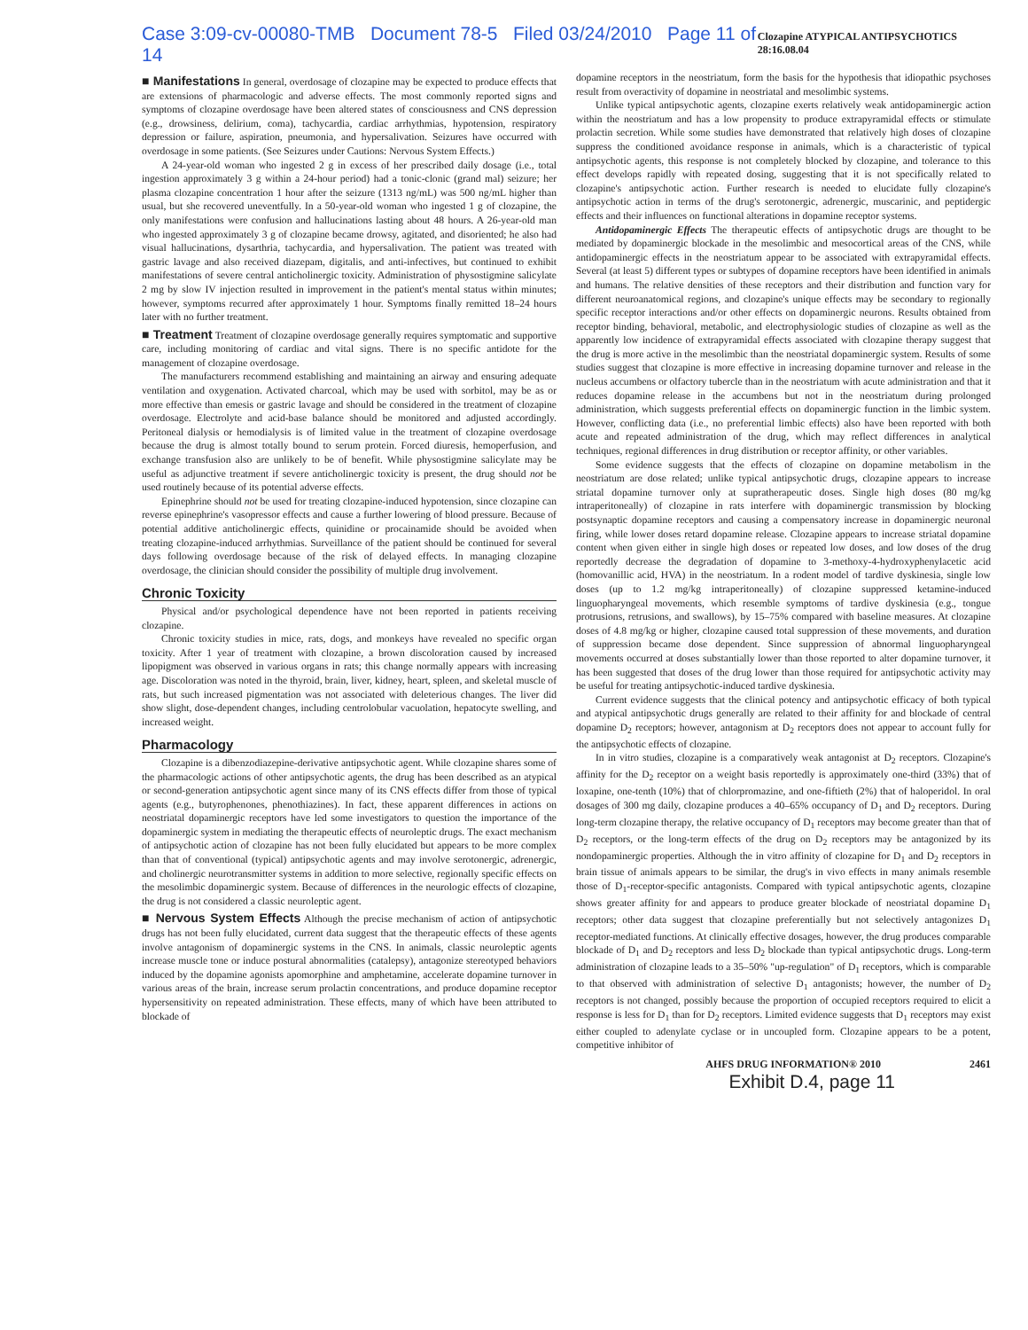Case 3:09-cv-00080-TMB Document 78-5 Filed 03/24/2010 Page 11 of 14 Clozapine ATYPICAL ANTIPSYCHOTICS 28:16.08.04
■ Manifestations In general, overdosage of clozapine may be expected to produce effects that are extensions of pharmacologic and adverse effects. The most commonly reported signs and symptoms of clozapine overdosage have been altered states of consciousness and CNS depression (e.g., drowsiness, delirium, coma), tachycardia, cardiac arrhythmias, hypotension, respiratory depression or failure, aspiration, pneumonia, and hypersalivation. Seizures have occurred with overdosage in some patients. (See Seizures under Cautions: Nervous System Effects.)
A 24-year-old woman who ingested 2 g in excess of her prescribed daily dosage (i.e., total ingestion approximately 3 g within a 24-hour period) had a tonic-clonic (grand mal) seizure; her plasma clozapine concentration 1 hour after the seizure (1313 ng/mL) was 500 ng/mL higher than usual, but she recovered uneventfully. In a 50-year-old woman who ingested 1 g of clozapine, the only manifestations were confusion and hallucinations lasting about 48 hours. A 26-year-old man who ingested approximately 3 g of clozapine became drowsy, agitated, and disoriented; he also had visual hallucinations, dysarthria, tachycardia, and hypersalivation. The patient was treated with gastric lavage and also received diazepam, digitalis, and anti-infectives, but continued to exhibit manifestations of severe central anticholinergic toxicity. Administration of physostigmine salicylate 2 mg by slow IV injection resulted in improvement in the patient's mental status within minutes; however, symptoms recurred after approximately 1 hour. Symptoms finally remitted 18–24 hours later with no further treatment.
■ Treatment Treatment of clozapine overdosage generally requires symptomatic and supportive care, including monitoring of cardiac and vital signs. There is no specific antidote for the management of clozapine overdosage.
The manufacturers recommend establishing and maintaining an airway and ensuring adequate ventilation and oxygenation. Activated charcoal, which may be used with sorbitol, may be as or more effective than emesis or gastric lavage and should be considered in the treatment of clozapine overdosage. Electrolyte and acid-base balance should be monitored and adjusted accordingly. Peritoneal dialysis or hemodialysis is of limited value in the treatment of clozapine overdosage because the drug is almost totally bound to serum protein. Forced diuresis, hemoperfusion, and exchange transfusion also are unlikely to be of benefit. While physostigmine salicylate may be useful as adjunctive treatment if severe anticholinergic toxicity is present, the drug should not be used routinely because of its potential adverse effects.
Epinephrine should not be used for treating clozapine-induced hypotension, since clozapine can reverse epinephrine's vasopressor effects and cause a further lowering of blood pressure. Because of potential additive anticholinergic effects, quinidine or procainamide should be avoided when treating clozapine-induced arrhythmias. Surveillance of the patient should be continued for several days following overdosage because of the risk of delayed effects. In managing clozapine overdosage, the clinician should consider the possibility of multiple drug involvement.
Chronic Toxicity
Physical and/or psychological dependence have not been reported in patients receiving clozapine.
Chronic toxicity studies in mice, rats, dogs, and monkeys have revealed no specific organ toxicity. After 1 year of treatment with clozapine, a brown discoloration caused by increased lipopigment was observed in various organs in rats; this change normally appears with increasing age. Discoloration was noted in the thyroid, brain, liver, kidney, heart, spleen, and skeletal muscle of rats, but such increased pigmentation was not associated with deleterious changes. The liver did show slight, dose-dependent changes, including centrolobular vacuolation, hepatocyte swelling, and increased weight.
Pharmacology
Clozapine is a dibenzodiazepine-derivative antipsychotic agent. While clozapine shares some of the pharmacologic actions of other antipsychotic agents, the drug has been described as an atypical or second-generation antipsychotic agent since many of its CNS effects differ from those of typical agents (e.g., butyrophenones, phenothiazines). In fact, these apparent differences in actions on neostriatal dopaminergic receptors have led some investigators to question the importance of the dopaminergic system in mediating the therapeutic effects of neuroleptic drugs. The exact mechanism of antipsychotic action of clozapine has not been fully elucidated but appears to be more complex than that of conventional (typical) antipsychotic agents and may involve serotonergic, adrenergic, and cholinergic neurotransmitter systems in addition to more selective, regionally specific effects on the mesolimbic dopaminergic system. Because of differences in the neurologic effects of clozapine, the drug is not considered a classic neuroleptic agent.
■ Nervous System Effects Although the precise mechanism of action of antipsychotic drugs has not been fully elucidated, current data suggest that the therapeutic effects of these agents involve antagonism of dopaminergic systems in the CNS. In animals, classic neuroleptic agents increase muscle tone or induce postural abnormalities (catalepsy), antagonize stereotyped behaviors induced by the dopamine agonists apomorphine and amphetamine, accelerate dopamine turnover in various areas of the brain, increase serum prolactin concentrations, and produce dopamine receptor hypersensitivity on repeated administration. These effects, many of which have been attributed to blockade of
dopamine receptors in the neostriatum, form the basis for the hypothesis that idiopathic psychoses result from overactivity of dopamine in neostriatal and mesolimbic systems.
Unlike typical antipsychotic agents, clozapine exerts relatively weak antidopaminergic action within the neostriatum and has a low propensity to produce extrapyramidal effects or stimulate prolactin secretion. While some studies have demonstrated that relatively high doses of clozapine suppress the conditioned avoidance response in animals, which is a characteristic of typical antipsychotic agents, this response is not completely blocked by clozapine, and tolerance to this effect develops rapidly with repeated dosing, suggesting that it is not specifically related to clozapine's antipsychotic action. Further research is needed to elucidate fully clozapine's antipsychotic action in terms of the drug's serotonergic, adrenergic, muscarinic, and peptidergic effects and their influences on functional alterations in dopamine receptor systems.
Antidopaminergic Effects The therapeutic effects of antipsychotic drugs are thought to be mediated by dopaminergic blockade in the mesolimbic and mesocortical areas of the CNS, while antidopaminergic effects in the neostriatum appear to be associated with extrapyramidal effects. Several (at least 5) different types or subtypes of dopamine receptors have been identified in animals and humans. The relative densities of these receptors and their distribution and function vary for different neuroanatomical regions, and clozapine's unique effects may be secondary to regionally specific receptor interactions and/or other effects on dopaminergic neurons. Results obtained from receptor binding, behavioral, metabolic, and electrophysiologic studies of clozapine as well as the apparently low incidence of extrapyramidal effects associated with clozapine therapy suggest that the drug is more active in the mesolimbic than the neostriatal dopaminergic system. Results of some studies suggest that clozapine is more effective in increasing dopamine turnover and release in the nucleus accumbens or olfactory tubercle than in the neostriatum with acute administration and that it reduces dopamine release in the accumbens but not in the neostriatum during prolonged administration, which suggests preferential effects on dopaminergic function in the limbic system. However, conflicting data (i.e., no preferential limbic effects) also have been reported with both acute and repeated administration of the drug, which may reflect differences in analytical techniques, regional differences in drug distribution or receptor affinity, or other variables.
Some evidence suggests that the effects of clozapine on dopamine metabolism in the neostriatum are dose related; unlike typical antipsychotic drugs, clozapine appears to increase striatal dopamine turnover only at supratherapeutic doses. Single high doses (80 mg/kg intraperitoneally) of clozapine in rats interfere with dopaminergic transmission by blocking postsynaptic dopamine receptors and causing a compensatory increase in dopaminergic neuronal firing, while lower doses retard dopamine release. Clozapine appears to increase striatal dopamine content when given either in single high doses or repeated low doses, and low doses of the drug reportedly decrease the degradation of dopamine to 3-methoxy-4-hydroxyphenylacetic acid (homovanillic acid, HVA) in the neostriatum. In a rodent model of tardive dyskinesia, single low doses (up to 1.2 mg/kg intraperitoneally) of clozapine suppressed ketamine-induced linguopharyngeal movements, which resemble symptoms of tardive dyskinesia (e.g., tongue protrusions, retrusions, and swallows), by 15–75% compared with baseline measures. At clozapine doses of 4.8 mg/kg or higher, clozapine caused total suppression of these movements, and duration of suppression became dose dependent. Since suppression of abnormal linguopharyngeal movements occurred at doses substantially lower than those reported to alter dopamine turnover, it has been suggested that doses of the drug lower than those required for antipsychotic activity may be useful for treating antipsychotic-induced tardive dyskinesia.
Current evidence suggests that the clinical potency and antipsychotic efficacy of both typical and atypical antipsychotic drugs generally are related to their affinity for and blockade of central dopamine D<sub>2</sub> receptors; however, antagonism at D<sub>2</sub> receptors does not appear to account fully for the antipsychotic effects of clozapine.
In in vitro studies, clozapine is a comparatively weak antagonist at D<sub>2</sub> receptors. Clozapine's affinity for the D<sub>2</sub> receptor on a weight basis reportedly is approximately one-third (33%) that of loxapine, one-tenth (10%) that of chlorpromazine, and one-fiftieth (2%) that of haloperidol. In oral dosages of 300 mg daily, clozapine produces a 40–65% occupancy of D<sub>1</sub> and D<sub>2</sub> receptors. During long-term clozapine therapy, the relative occupancy of D<sub>1</sub> receptors may become greater than that of D<sub>2</sub> receptors, or the long-term effects of the drug on D<sub>2</sub> receptors may be antagonized by its nondopaminergic properties. Although the in vitro affinity of clozapine for D<sub>1</sub> and D<sub>2</sub> receptors in brain tissue of animals appears to be similar, the drug's in vivo effects in many animals resemble those of D<sub>1</sub>-receptor-specific antagonists. Compared with typical antipsychotic agents, clozapine shows greater affinity for and appears to produce greater blockade of neostriatal dopamine D<sub>1</sub> receptors; other data suggest that clozapine preferentially but not selectively antagonizes D<sub>1</sub> receptor-mediated functions. At clinically effective dosages, however, the drug produces comparable blockade of D<sub>1</sub> and D<sub>2</sub> receptors and less D<sub>2</sub> blockade than typical antipsychotic drugs. Long-term administration of clozapine leads to a 35–50% "up-regulation" of D<sub>1</sub> receptors, which is comparable to that observed with administration of selective D<sub>1</sub> antagonists; however, the number of D<sub>2</sub> receptors is not changed, possibly because the proportion of occupied receptors required to elicit a response is less for D<sub>1</sub> than for D<sub>2</sub> receptors. Limited evidence suggests that D<sub>1</sub> receptors may exist either coupled to adenylate cyclase or in uncoupled form. Clozapine appears to be a potent, competitive inhibitor of
AHFS DRUG INFORMATION® 2010 2461
Exhibit D.4, page 11